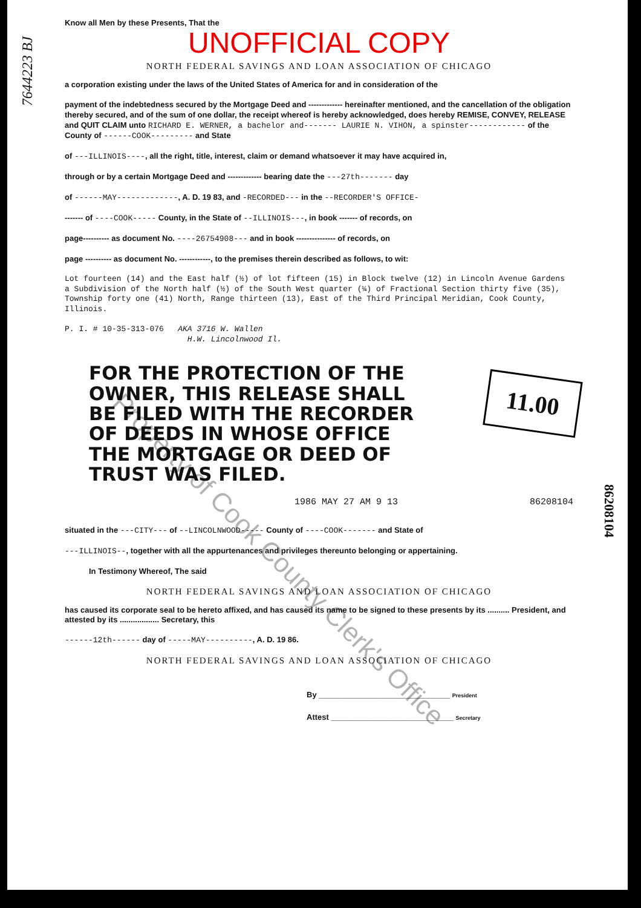7644223 BJ
Know all Men by these Presents, That the
UNOFFICIAL COPY
NORTH FEDERAL SAVINGS AND LOAN ASSOCIATION OF CHICAGO
a corporation existing under the laws of the United States of America for and in consideration of the
payment of the indebtedness secured by the Mortgage Deed and ------------- hereinafter mentioned, and the cancellation of the obligation thereby secured, and of the sum of one dollar, the receipt whereof is hereby acknowledged, does hereby REMISE, CONVEY, RELEASE and QUIT CLAIM unto RICHARD E. WERNER, a bachelor and------- LAURIE N. VIHON, a spinster------------ of the County of ------COOK--------- and State
of ---ILLINOIS----, all the right, title, interest, claim or demand whatsoever it may have acquired in,
through or by a certain Mortgage Deed and ------------- bearing date the ---27th------- day
of ------MAY-------------, A. D. 19 83, and -RECORDED--- in the --RECORDER'S OFFICE-
------- of ----COOK----- County, in the State of --ILLINOIS---, in book ------- of records, on
page---------- as document No. ----26754908--- and in book --------------- of records, on
page ---------- as document No. ------------, to the premises therein described as follows, to wit:
Lot fourteen (14) and the East half (½) of lot fifteen (15) in Block twelve (12) in Lincoln Avenue Gardens a Subdivision of the North half (½) of the South West quarter (¼) of Fractional Section thirty five (35), Township forty one (41) North, Range thirteen (13), East of the Third Principal Meridian, Cook County, Illinois.
P. I. # 10-35-313-076 AKA 3716 W. Wallen
H.W. Lincolnwood Il.
11.00
FOR THE PROTECTION OF THE OWNER, THIS RELEASE SHALL BE FILED WITH THE RECORDER OF DEEDS IN WHOSE OFFICE THE MORTGAGE OR DEED OF TRUST WAS FILED.
1986 MAY 27 AM 9 13 86208104
86208104
situated in the ---CITY--- of --LINCOLNWOOD----- County of ----COOK------- and State of
---ILLINOIS--, together with all the appurtenances and privileges thereunto belonging or appertaining.
In Testimony Whereof, The said
NORTH FEDERAL SAVINGS AND LOAN ASSOCIATION OF CHICAGO
has caused its corporate seal to be hereto affixed, and has caused its name to be signed to these presents by its .......... President, and attested by its .................. Secretary, this
------12th------ day of -----MAY----------, A. D. 19 86.
NORTH FEDERAL SAVINGS AND LOAN ASSOCIATION OF CHICAGO
By ______________________________ President
Attest ____________________________ Secretary
Property of Cook County Clerk's Office